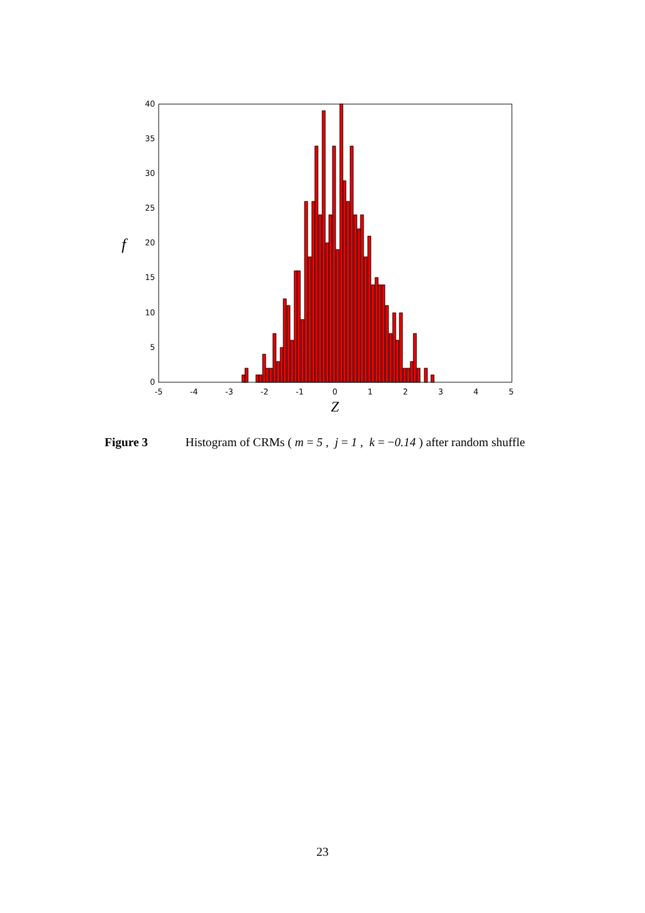0
5
10
15
20
25
30
35
40
-5
-4
-3
-2
-1
0
1
2
3
4
5
Z
f
Figure 3 Histogram of CRMs ( m = 5 , j = 1 , k = −0.14 ) after random shuffle
23